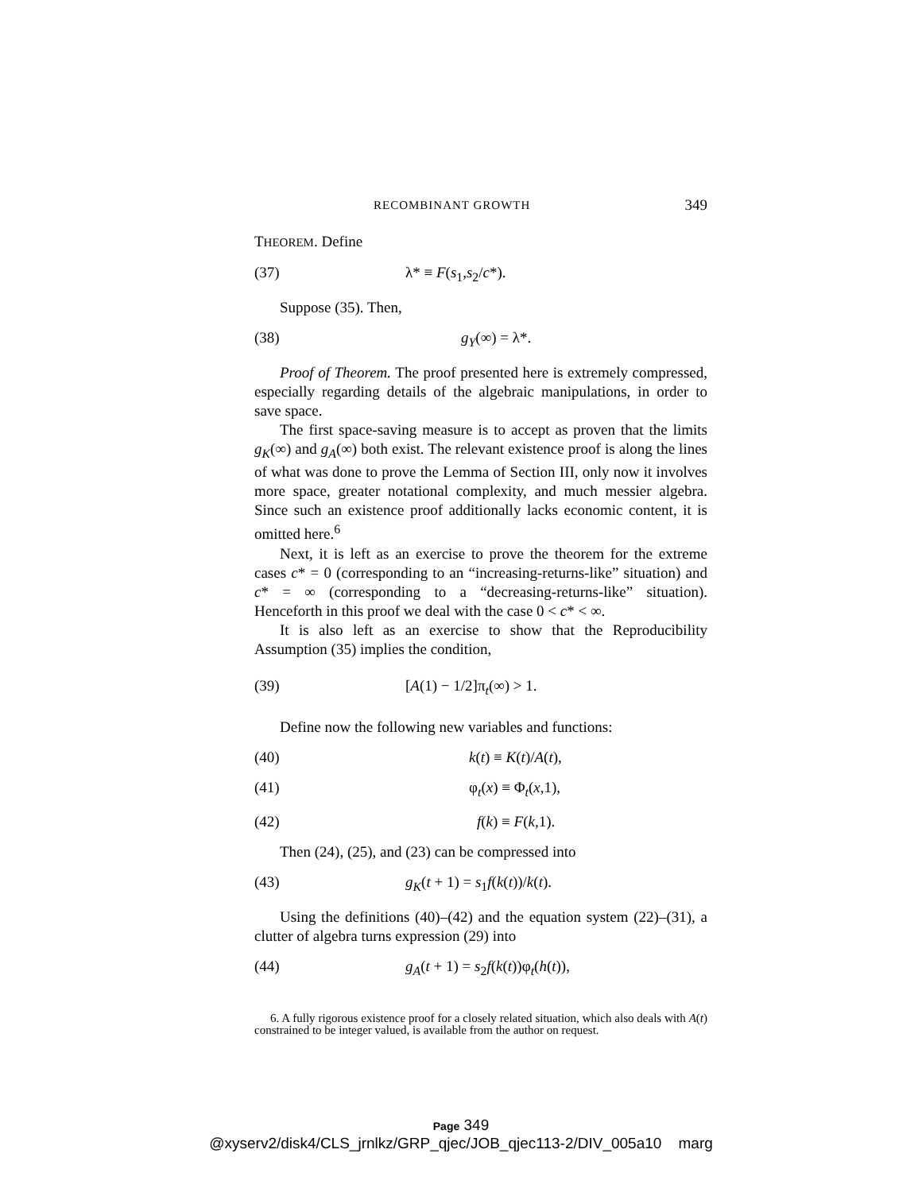RECOMBINANT GROWTH 349
THEOREM. Define
(37) λ* ≡ F(s<sub>1</sub>,s<sub>2</sub>/c*).
Suppose (35). Then,
(38) g<sub>Y</sub>(∞) = λ*.
Proof of Theorem. The proof presented here is extremely compressed, especially regarding details of the algebraic manipulations, in order to save space.
The first space-saving measure is to accept as proven that the limits g<sub>K</sub>(∞) and g<sub>A</sub>(∞) both exist. The relevant existence proof is along the lines of what was done to prove the Lemma of Section III, only now it involves more space, greater notational complexity, and much messier algebra. Since such an existence proof additionally lacks economic content, it is omitted here.<sup>6</sup>
Next, it is left as an exercise to prove the theorem for the extreme cases c* = 0 (corresponding to an “increasing-returns-like” situation) and c* = ∞ (corresponding to a “decreasing-returns-like” situation). Henceforth in this proof we deal with the case 0 < c* < ∞.
It is also left as an exercise to show that the Reproducibility Assumption (35) implies the condition,
(39) [A(1) − 1/2]π<sub>t</sub>(∞) > 1.
Define now the following new variables and functions:
(40) k(t) ≡ K(t)/A(t),
(41) φ<sub>t</sub>(x) ≡ Φ<sub>t</sub>(x,1),
(42) f(k) ≡ F(k,1).
Then (24), (25), and (23) can be compressed into
(43) g<sub>K</sub>(t + 1) = s<sub>1</sub>f(k(t))/k(t).
Using the definitions (40)–(42) and the equation system (22)–(31), a clutter of algebra turns expression (29) into
(44) g<sub>A</sub>(t + 1) = s<sub>2</sub>f(k(t))φ<sub>t</sub>(h(t)),
6. A fully rigorous existence proof for a closely related situation, which also deals with A(t) constrained to be integer valued, is available from the author on request.
Page 349
@xyserv2/disk4/CLS_jrnlkz/GRP_qjec/JOB_qjec113-2/DIV_005a10 marg